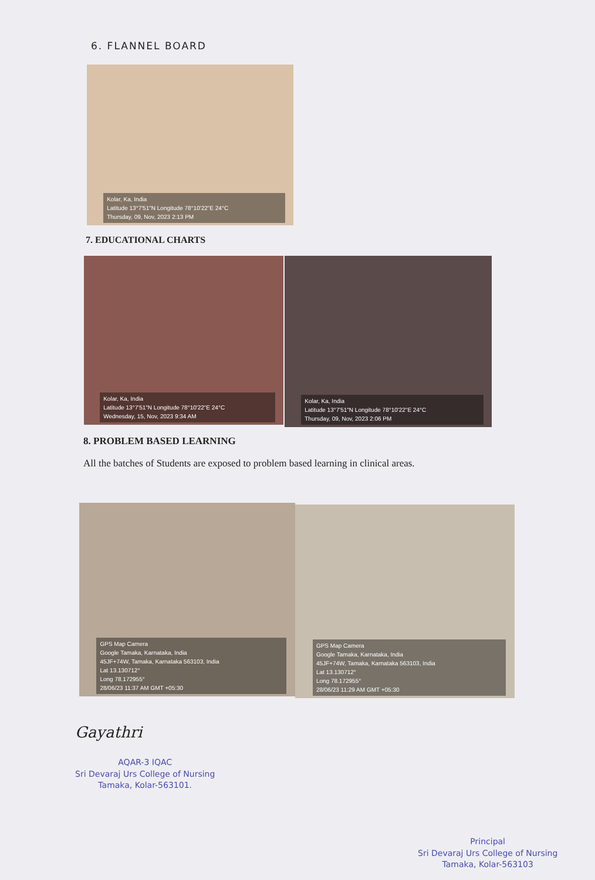6. FLANNEL BOARD
Kolar, Ka, India
Latitude 13°7'51"N Longitude 78°10'22"E 24°C
Thursday, 09, Nov, 2023 2:13 PM
7. EDUCATIONAL CHARTS
Kolar, Ka, India
Latitude 13°7'51"N Longitude 78°10'22"E 24°C
Wednesday, 15, Nov, 2023 9:34 AM
Kolar, Ka, India
Latitude 13°7'51"N Longitude 78°10'22"E 24°C
Thursday, 09, Nov, 2023 2:06 PM
8. PROBLEM BASED LEARNING
All the batches of Students are exposed to problem based learning in clinical areas.
GPS Map Camera
Google Tamaka, Karnataka, India
45JF+74W, Tamaka, Karnataka 563103, India
Lat 13.130712°
Long 78.172955°
28/06/23 11:37 AM GMT +05:30
GPS Map Camera
Google Tamaka, Karnataka, India
45JF+74W, Tamaka, Karnataka 563103, India
Lat 13.130712°
Long 78.172955°
28/06/23 11:29 AM GMT +05:30
Gayathri
AQAR-3 IQAC
Sri Devaraj Urs College of Nursing
Tamaka, Kolar-563101.
Principal
Sri Devaraj Urs College of Nursing
Tamaka, Kolar-563103